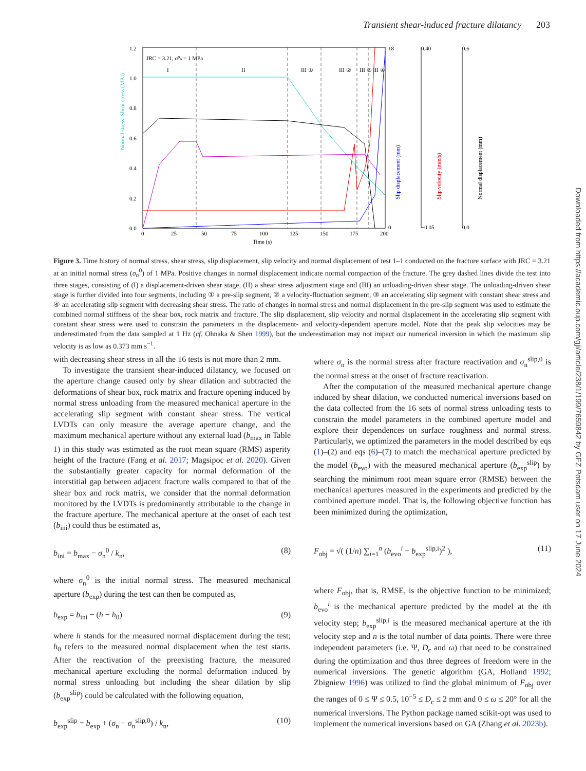Transient shear-induced fracture dilatancy 203
0.0
0.2
0.4
0.6
0.8
1.0
1.2
0
25
50
75
100
125
150
175
200
Time (s)
JRC = 3.21, σ⁰ₙ = 1 MPa
I
II
III ①
III ②
III ③
III ④
18
0
0.40
−0.05
0.6
0.0
Normal stress, Shear stress (MPa)
Slip displacement (mm)
Slip velocity (mm/s)
Normal displacement (mm)
Figure 3. Time history of normal stress, shear stress, slip displacement, slip velocity and normal displacement of test 1–1 conducted on the fracture surface with JRC = 3.21 at an initial normal stress (σ<sub>n</sub><sup>0</sup>) of 1 MPa. Positive changes in normal displacement indicate normal compaction of the fracture. The grey dashed lines divide the test into three stages, consisting of (I) a displacement-driven shear stage, (II) a shear stress adjustment stage and (III) an unloading-driven shear stage. The unloading-driven shear stage is further divided into four segments, including ① a pre-slip segment, ② a velocity-fluctuation segment, ③ an accelerating slip segment with constant shear stress and ④ an accelerating slip segment with decreasing shear stress. The ratio of changes in normal stress and normal displacement in the pre-slip segment was used to estimate the combined normal stiffness of the shear box, rock matrix and fracture. The slip displacement, slip velocity and normal displacement in the accelerating slip segment with constant shear stress were used to constrain the parameters in the displacement- and velocity-dependent aperture model. Note that the peak slip velocities may be underestimated from the data sampled at 1 Hz (cf. Ohnaka & Shen 1999), but the underestimation may not impact our numerical inversion in which the maximum slip velocity is as low as 0.373 mm s<sup>−1</sup>.
with decreasing shear stress in all the 16 tests is not more than 2 mm.
To investigate the transient shear-induced dilatancy, we focused on the aperture change caused only by shear dilation and subtracted the deformations of shear box, rock matrix and fracture opening induced by normal stress unloading from the measured mechanical aperture in the accelerating slip segment with constant shear stress. The vertical LVDTs can only measure the average aperture change, and the maximum mechanical aperture without any external load (b<sub>max</sub> in Table 1) in this study was estimated as the root mean square (RMS) asperity height of the fracture (Fang et al. 2017; Magsipoc et al. 2020). Given the substantially greater capacity for normal deformation of the interstitial gap between adjacent fracture walls compared to that of the shear box and rock matrix, we consider that the normal deformation monitored by the LVDTs is predominantly attributable to the change in the fracture aperture. The mechanical aperture at the onset of each test (b<sub>ini</sub>) could thus be estimated as,
b<sub>ini</sub> = b<sub>max</sub> − σ<sub>n</sub><sup>0</sup> / k<sub>n</sub>, (8)
where σ<sub>n</sub><sup>0</sup> is the initial normal stress. The measured mechanical aperture (b<sub>exp</sub>) during the test can then be computed as,
b<sub>exp</sub> = b<sub>ini</sub> − (h − h<sub>0</sub>) (9)
where h stands for the measured normal displacement during the test; h<sub>0</sub> refers to the measured normal displacement when the test starts. After the reactivation of the preexisting fracture, the measured mechanical aperture excluding the normal deformation induced by normal stress unloading but including the shear dilation by slip (b<sub>exp</sub><sup>slip</sup>) could be calculated with the following equation,
b<sub>exp</sub><sup>slip</sup> = b<sub>exp</sub> + (σ<sub>n</sub> − σ<sub>n</sub><sup>slip,0</sup>) / k<sub>n</sub>, (10)
where σ<sub>n</sub> is the normal stress after fracture reactivation and σ<sub>n</sub><sup>slip,0</sup> is the normal stress at the onset of fracture reactivation.
After the computation of the measured mechanical aperture change induced by shear dilation, we conducted numerical inversions based on the data collected from the 16 sets of normal stress unloading tests to constrain the model parameters in the combined aperture model and explore their dependences on surface roughness and normal stress. Particularly, we optimized the parameters in the model described by eqs (1)–(2) and eqs (6)–(7) to match the mechanical aperture predicted by the model (b<sub>evo</sub>) with the measured mechanical aperture (b<sub>exp</sub><sup>slip</sup>) by searching the minimum root mean square error (RMSE) between the mechanical apertures measured in the experiments and predicted by the combined aperture model. That is, the following objective function has been minimized during the optimization,
F<sub>obj</sub> = √( (1/n) ∑<sub>i=1</sub><sup>n</sup> (b<sub>evo</sub><sup>i</sup> − b<sub>exp</sub><sup>slip,i</sup>)<sup>2</sup> ), (11)
where F<sub>obj</sub>, that is, RMSE, is the objective function to be minimized; b<sub>evo</sub><sup>i</sup> is the mechanical aperture predicted by the model at the ith velocity step; b<sub>exp</sub><sup>slip,i</sup> is the measured mechanical aperture at the ith velocity step and n is the total number of data points. There were three independent parameters (i.e. Ψ, D<sub>c</sub> and ω) that need to be constrained during the optimization and thus three degrees of freedom were in the numerical inversions. The genetic algorithm (GA, Holland 1992; Zbigniew 1996) was utilized to find the global minimum of F<sub>obj</sub> over the ranges of 0 ≤ Ψ ≤ 0.5, 10<sup>−5</sup> ≤ D<sub>c</sub> ≤ 2 mm and 0 ≤ ω ≤ 20° for all the numerical inversions. The Python package named scikit-opt was used to implement the numerical inversions based on GA (Zhang et al. 2023b).
Downloaded from https://academic.oup.com/gji/article/238/1/199/7659842 by GFZ Potsdam user on 17 June 2024